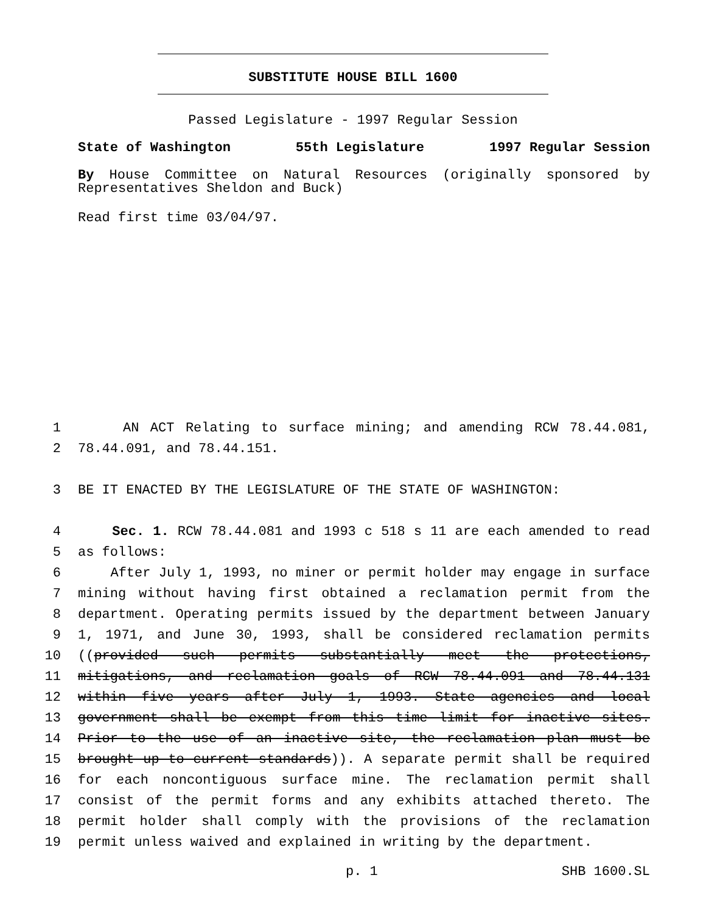SUBSTITUTE HOUSE BILL 1600
Passed Legislature - 1997 Regular Session
State of Washington 55th Legislature 1997 Regular Session
By House Committee on Natural Resources (originally sponsored by Representatives Sheldon and Buck)
Read first time 03/04/97.
1 AN ACT Relating to surface mining; and amending RCW 78.44.081,
2 78.44.091, and 78.44.151.
3 BE IT ENACTED BY THE LEGISLATURE OF THE STATE OF WASHINGTON:
4 Sec. 1. RCW 78.44.081 and 1993 c 518 s 11 are each amended to read
5 as follows:
6 After July 1, 1993, no miner or permit holder may engage in surface
7 mining without having first obtained a reclamation permit from the
8 department. Operating permits issued by the department between January
9 1, 1971, and June 30, 1993, shall be considered reclamation permits
10 ((provided such permits substantially meet the protections,
11 mitigations, and reclamation goals of RCW 78.44.091 and 78.44.131
12 within five years after July 1, 1993. State agencies and local
13 government shall be exempt from this time limit for inactive sites.
14 Prior to the use of an inactive site, the reclamation plan must be
15 brought up to current standards)). A separate permit shall be required
16 for each noncontiguous surface mine. The reclamation permit shall
17 consist of the permit forms and any exhibits attached thereto. The
18 permit holder shall comply with the provisions of the reclamation
19 permit unless waived and explained in writing by the department.
p. 1 SHB 1600.SL